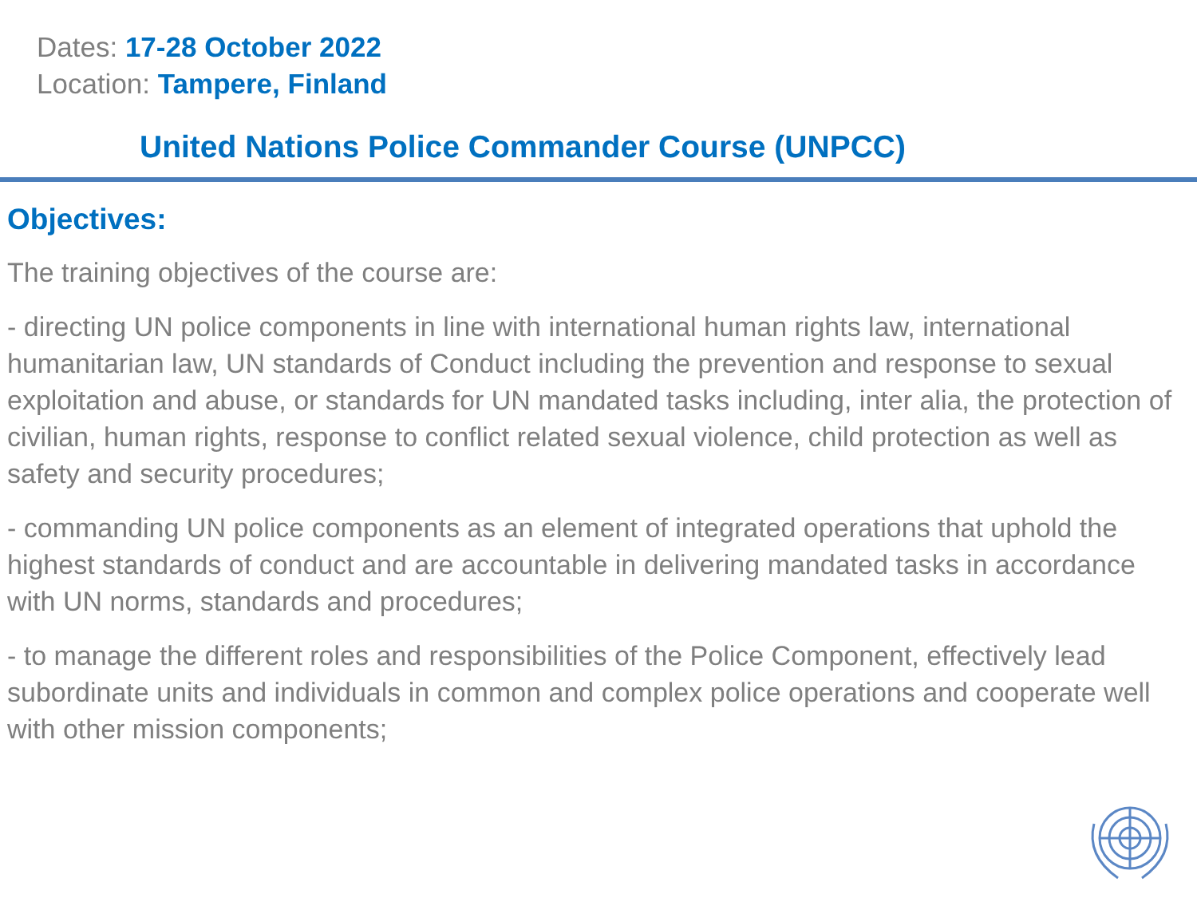Dates: 17-28 October 2022
Location: Tampere, Finland
United Nations Police Commander Course (UNPCC)
Objectives:
The training objectives of the course are:
- directing UN police components in line with international human rights law, international humanitarian law, UN standards of Conduct including the prevention and response to sexual exploitation and abuse, or standards for UN mandated tasks including, inter alia, the protection of civilian, human rights, response to conflict related sexual violence, child protection as well as safety and security procedures;
- commanding UN police components as an element of integrated operations that uphold the highest standards of conduct and are accountable in delivering mandated tasks in accordance with UN norms, standards and procedures;
- to manage the different roles and responsibilities of the Police Component, effectively lead subordinate units and individuals in common and complex police operations and cooperate well with other mission components;